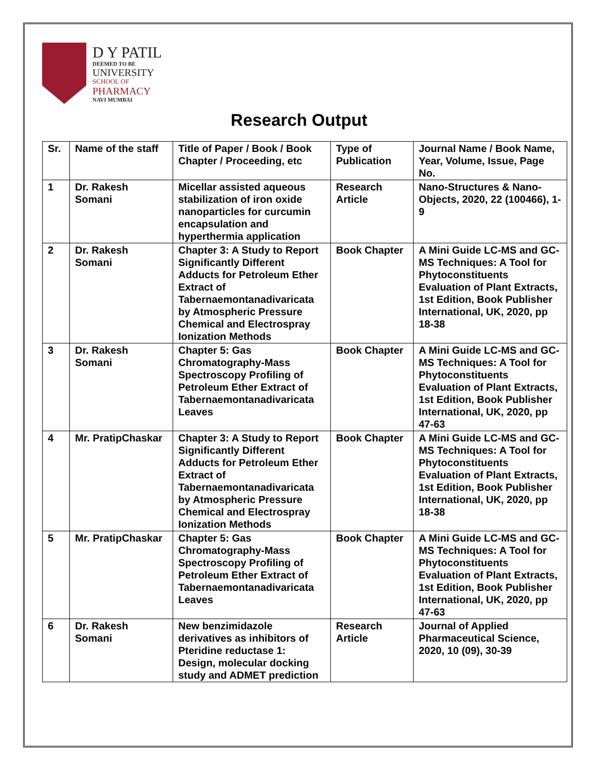D Y PATIL
DEEMED TO BE
UNIVERSITY
SCHOOL OF
PHARMACY
NAVI MUMBAI
Research Output
| Sr. | Name of the staff | Title of Paper / Book / Book Chapter / Proceeding, etc | Type of Publication | Journal Name / Book Name, Year, Volume, Issue, Page No. |
| --- | --- | --- | --- | --- |
| 1 | Dr. Rakesh Somani | Micellar assisted aqueous stabilization of iron oxide nanoparticles for curcumin encapsulation and hyperthermia application | Research Article | Nano-Structures & Nano-Objects, 2020, 22 (100466), 1-9 |
| 2 | Dr. Rakesh Somani | Chapter 3: A Study to Report Significantly Different Adducts for Petroleum Ether Extract of Tabernaemontanadivaricata by Atmospheric Pressure Chemical and Electrospray Ionization Methods | Book Chapter | A Mini Guide LC-MS and GC-MS Techniques: A Tool for Phytoconstituents Evaluation of Plant Extracts, 1st Edition, Book Publisher International, UK, 2020, pp 18-38 |
| 3 | Dr. Rakesh Somani | Chapter 5: Gas Chromatography-Mass Spectroscopy Profiling of Petroleum Ether Extract of Tabernaemontanadivaricata Leaves | Book Chapter | A Mini Guide LC-MS and GC-MS Techniques: A Tool for Phytoconstituents Evaluation of Plant Extracts, 1st Edition, Book Publisher International, UK, 2020, pp 47-63 |
| 4 | Mr. PratipChaskar | Chapter 3: A Study to Report Significantly Different Adducts for Petroleum Ether Extract of Tabernaemontanadivaricata by Atmospheric Pressure Chemical and Electrospray Ionization Methods | Book Chapter | A Mini Guide LC-MS and GC-MS Techniques: A Tool for Phytoconstituents Evaluation of Plant Extracts, 1st Edition, Book Publisher International, UK, 2020, pp 18-38 |
| 5 | Mr. PratipChaskar | Chapter 5: Gas Chromatography-Mass Spectroscopy Profiling of Petroleum Ether Extract of Tabernaemontanadivaricata Leaves | Book Chapter | A Mini Guide LC-MS and GC-MS Techniques: A Tool for Phytoconstituents Evaluation of Plant Extracts, 1st Edition, Book Publisher International, UK, 2020, pp 47-63 |
| 6 | Dr. Rakesh Somani | New benzimidazole derivatives as inhibitors of Pteridine reductase 1: Design, molecular docking study and ADMET prediction | Research Article | Journal of Applied Pharmaceutical Science, 2020, 10 (09), 30-39 |